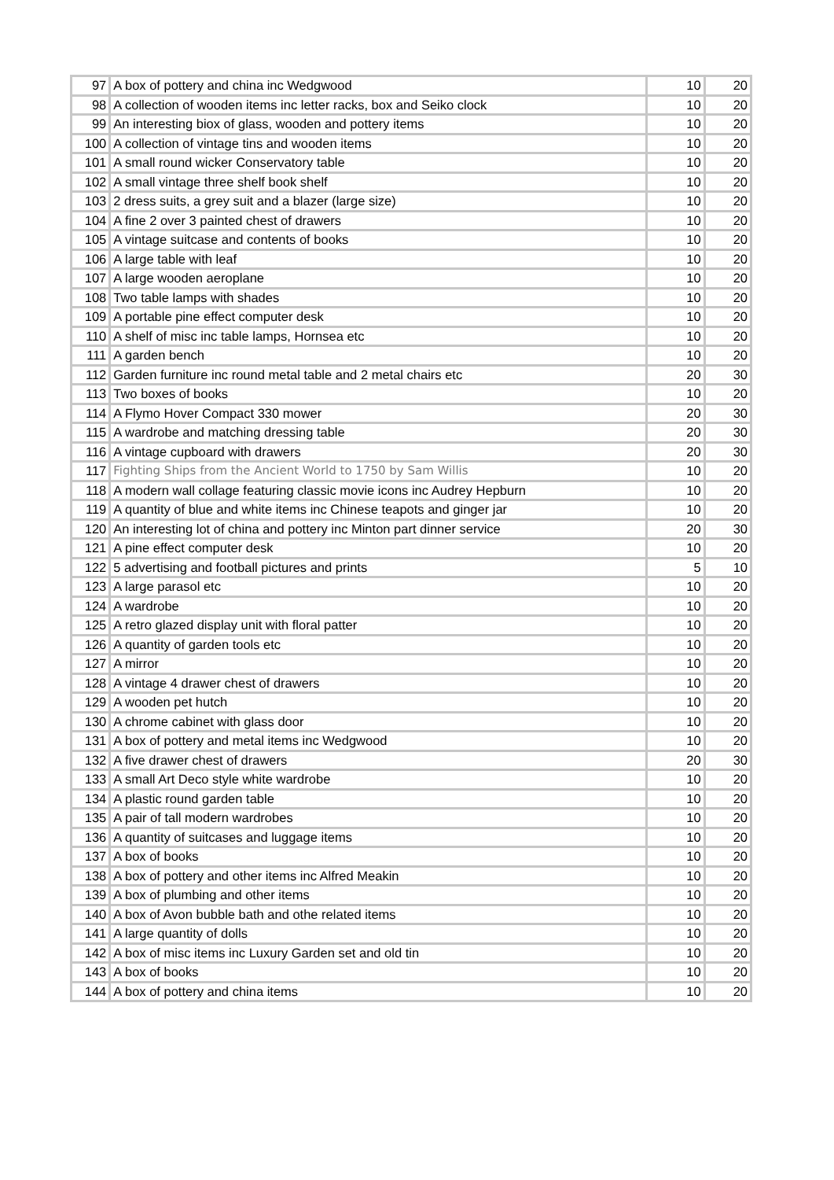| 97 | A box of pottery and china inc Wedgwood | 10 | 20 |
| 98 | A collection of wooden items inc letter racks, box and Seiko clock | 10 | 20 |
| 99 | An interesting biox of glass, wooden and pottery items | 10 | 20 |
| 100 | A collection of vintage tins and wooden items | 10 | 20 |
| 101 | A small round wicker Conservatory table | 10 | 20 |
| 102 | A small vintage three shelf book shelf | 10 | 20 |
| 103 | 2 dress suits, a grey suit and a blazer (large size) | 10 | 20 |
| 104 | A fine 2 over 3 painted chest of drawers | 10 | 20 |
| 105 | A vintage suitcase and contents of books | 10 | 20 |
| 106 | A large table with leaf | 10 | 20 |
| 107 | A large wooden aeroplane | 10 | 20 |
| 108 | Two table lamps with shades | 10 | 20 |
| 109 | A portable pine effect computer desk | 10 | 20 |
| 110 | A shelf of misc inc table lamps, Hornsea etc | 10 | 20 |
| 111 | A garden bench | 10 | 20 |
| 112 | Garden furniture inc round metal table and 2 metal chairs etc | 20 | 30 |
| 113 | Two boxes of books | 10 | 20 |
| 114 | A Flymo Hover Compact 330 mower | 20 | 30 |
| 115 | A wardrobe and matching dressing table | 20 | 30 |
| 116 | A vintage cupboard with drawers | 20 | 30 |
| 117 | Fighting Ships from the Ancient World to 1750 by Sam Willis | 10 | 20 |
| 118 | A modern wall collage featuring classic movie icons inc Audrey Hepburn | 10 | 20 |
| 119 | A quantity of blue and white items inc Chinese teapots and ginger jar | 10 | 20 |
| 120 | An interesting lot of china and pottery inc Minton part dinner service | 20 | 30 |
| 121 | A pine effect computer desk | 10 | 20 |
| 122 | 5 advertising and football pictures and prints | 5 | 10 |
| 123 | A large parasol etc | 10 | 20 |
| 124 | A wardrobe | 10 | 20 |
| 125 | A retro glazed display unit with floral patter | 10 | 20 |
| 126 | A quantity of garden tools etc | 10 | 20 |
| 127 | A mirror | 10 | 20 |
| 128 | A vintage 4 drawer chest of drawers | 10 | 20 |
| 129 | A wooden pet hutch | 10 | 20 |
| 130 | A chrome cabinet with glass door | 10 | 20 |
| 131 | A box of pottery and metal items inc Wedgwood | 10 | 20 |
| 132 | A five drawer chest of drawers | 20 | 30 |
| 133 | A small Art Deco style white wardrobe | 10 | 20 |
| 134 | A plastic round garden table | 10 | 20 |
| 135 | A pair of tall modern wardrobes | 10 | 20 |
| 136 | A quantity of suitcases and luggage items | 10 | 20 |
| 137 | A box of books | 10 | 20 |
| 138 | A box of pottery and other items inc Alfred Meakin | 10 | 20 |
| 139 | A box of plumbing and other items | 10 | 20 |
| 140 | A box of Avon bubble bath and othe related items | 10 | 20 |
| 141 | A large quantity of dolls | 10 | 20 |
| 142 | A box of misc items inc Luxury Garden set and old tin | 10 | 20 |
| 143 | A box of books | 10 | 20 |
| 144 | A box of pottery and china items | 10 | 20 |